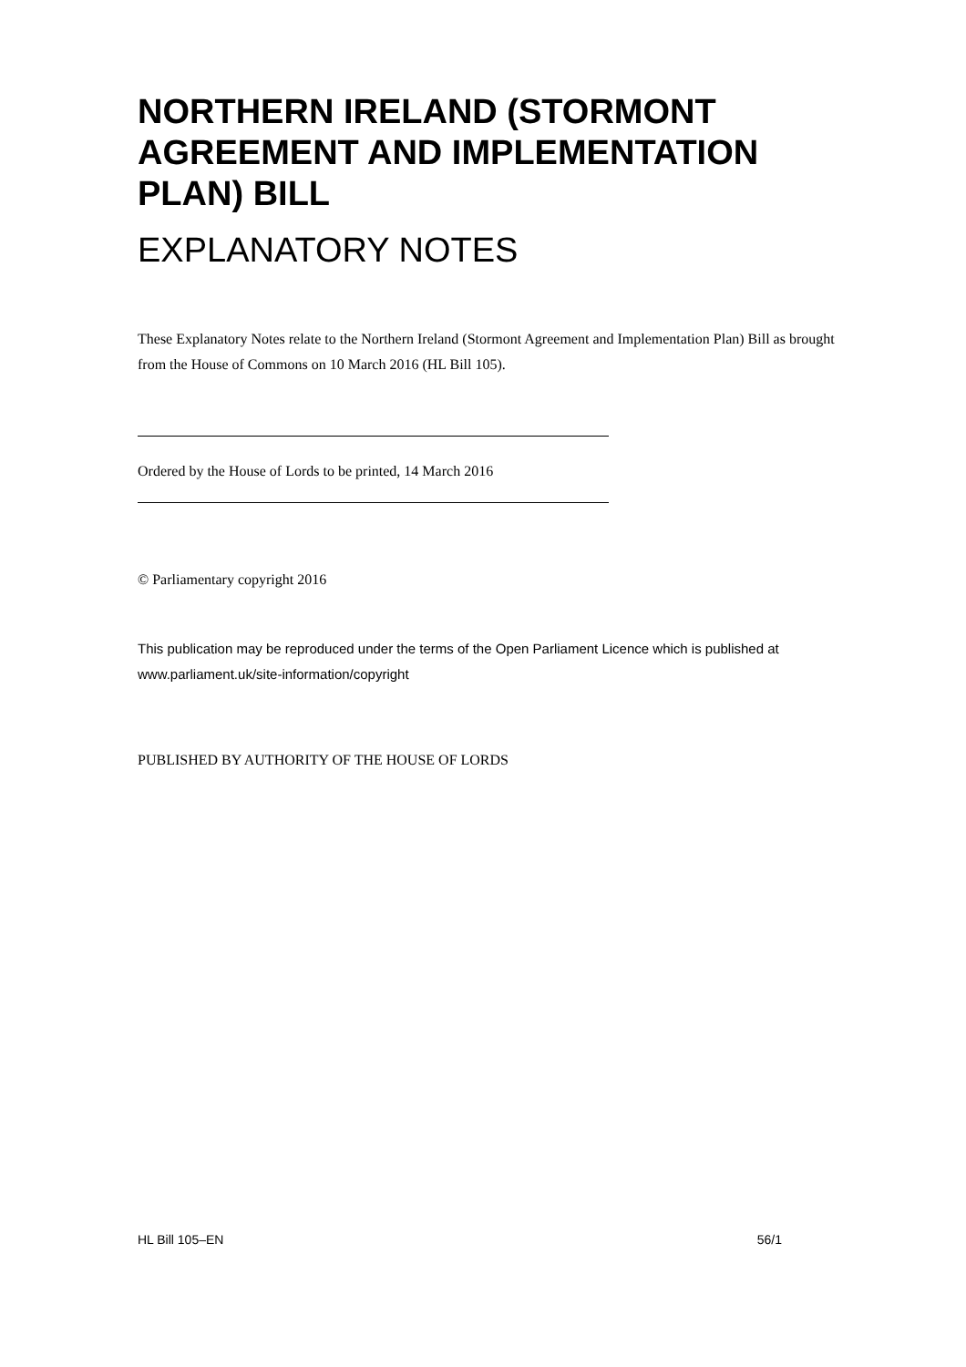NORTHERN IRELAND (STORMONT AGREEMENT AND IMPLEMENTATION PLAN) BILL
EXPLANATORY NOTES
These Explanatory Notes relate to the Northern Ireland (Stormont Agreement and Implementation Plan) Bill as brought from the House of Commons on 10 March 2016 (HL Bill 105).
Ordered by the House of Lords to be printed, 14 March 2016
© Parliamentary copyright 2016
This publication may be reproduced under the terms of the Open Parliament Licence which is published at www.parliament.uk/site-information/copyright
PUBLISHED BY AUTHORITY OF THE HOUSE OF LORDS
HL Bill 105–EN 56/1